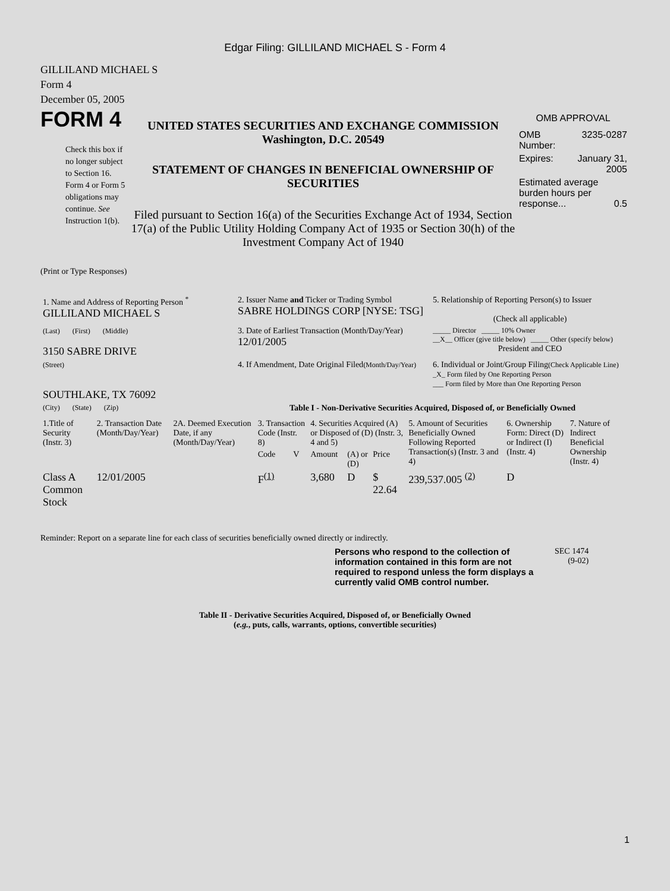Edgar Filing: GILLILAND MICHAEL S - Form 4
GILLILAND MICHAEL S
Form 4
December 05, 2005
FORM 4
Check this box if no longer subject to Section 16. Form 4 or Form 5 obligations may continue. See Instruction 1(b).
UNITED STATES SECURITIES AND EXCHANGE COMMISSION
Washington, D.C. 20549
STATEMENT OF CHANGES IN BENEFICIAL OWNERSHIP OF SECURITIES
Filed pursuant to Section 16(a) of the Securities Exchange Act of 1934, Section 17(a) of the Public Utility Holding Company Act of 1935 or Section 30(h) of the Investment Company Act of 1940
OMB APPROVAL
| OMB Number: | 3235-0287 |
| Expires: | January 31, 2005 |
| Estimated average burden hours per response... 0.5 | |
(Print or Type Responses)
| 1. Name and Address of Reporting Person <sup>*</sup> GILLILAND MICHAEL S | 2. Issuer Name and Ticker or Trading Symbol SABRE HOLDINGS CORP [NYSE: TSG] | 5. Relationship of Reporting Person(s) to Issuer (Check all applicable) |
| (Last) (First) (Middle) 3150 SABRE DRIVE | 3. Date of Earliest Transaction (Month/Day/Year) 12/01/2005 | _____ Director _____ 10% Owner __X__ Officer (give title below) _____ Other (specify below) President and CEO |
| (Street) SOUTHLAKE, TX 76092 | 4. If Amendment, Date Original Filed (Month/Day/Year) | 6. Individual or Joint/Group Filing (Check Applicable Line) _X_ Form filed by One Reporting Person ___ Form filed by More than One Reporting Person |
| (City) (State) (Zip) | Table I - Non-Derivative Securities Acquired, Disposed of, or Beneficially Owned | |
| 1.Title of Security (Instr. 3) | 2. Transaction Date (Month/Day/Year) | 2A. Deemed Execution Date, if any (Month/Day/Year) | 3. Transaction Code (Instr. 8) | | 4. Securities Acquired (A) or Disposed of (D) (Instr. 3, 4 and 5) | | | 5. Amount of Securities Beneficially Owned Following Reported Transaction(s) (Instr. 3 and 4) | 6. Ownership Form: Direct (D) or Indirect (I) (Instr. 4) | 7. Nature of Indirect Beneficial Ownership (Instr. 4) |
| --- | --- | --- | --- | --- | --- | --- | --- | --- | --- | --- |
| | | | Code | V | Amount | (A) or (D) | Price | | | |
| Class A Common Stock | 12/01/2005 | | F<sup>(1)</sup> | | 3,680 | D | $ 22.64 | 239,537.005 <sup>(2)</sup> | D | |
Reminder: Report on a separate line for each class of securities beneficially owned directly or indirectly.
Persons who respond to the collection of information contained in this form are not required to respond unless the form displays a currently valid OMB control number.
SEC 1474
(9-02)
Table II - Derivative Securities Acquired, Disposed of, or Beneficially Owned
(e.g., puts, calls, warrants, options, convertible securities)
1